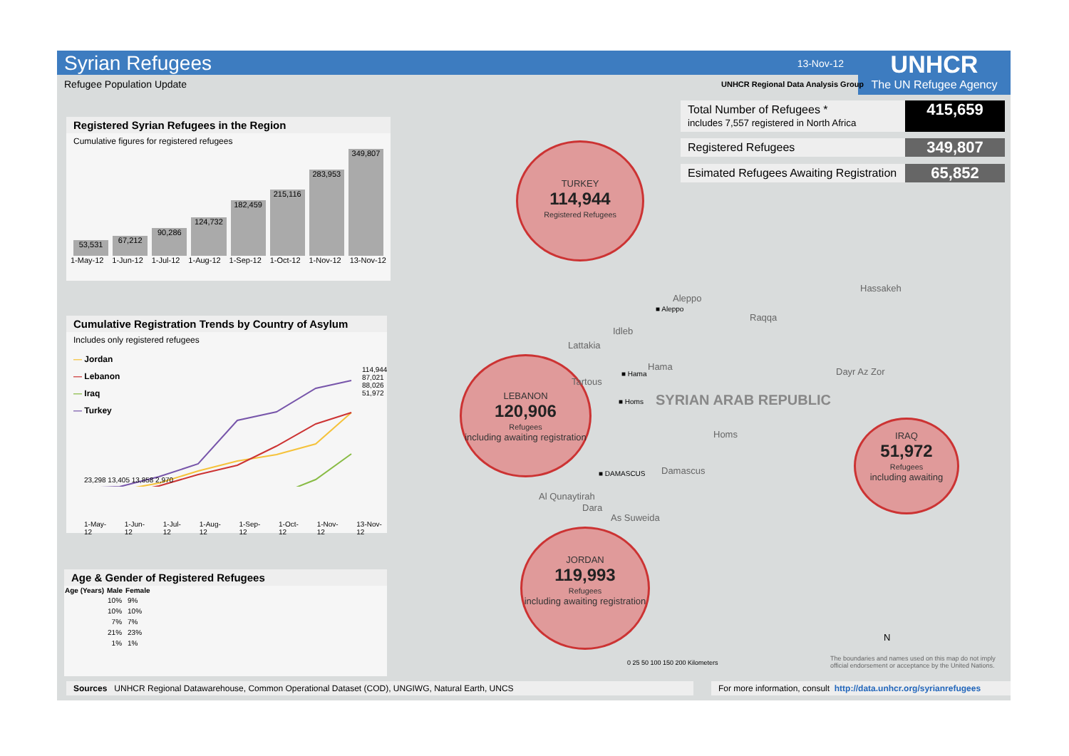Syrian Refugees
13-Nov-12
UNHCR
The UN Refugee Agency
Refugee Population Update
UNHCR Regional Data Analysis Group
Total Number of Refugees *
includes 7,557 registered in North Africa 415,659
Registered Refugees 349,807
Esimated Refugees Awaiting Registration 65,852
Registered Syrian Refugees in the Region
Cumulative figures for registered refugees
53,531
67,212
90,286
124,732
182,459
215,116
283,953
349,807
1-May-12 1-Jun-12 1-Jul-12 1-Aug-12 1-Sep-12 1-Oct-12 1-Nov-12 13-Nov-12
Cumulative Registration Trends by Country of Asylum
Includes only registered refugees
— Jordan
— Lebanon
— Iraq
— Turkey
23,298 13,405 13,858 2,970
114,944 87,021 88,026 51,972
1-May-12 1-Jun-12 1-Jul-12 1-Aug-12 1-Sep-12 1-Oct-12 1-Nov-12 13-Nov-12
Age & Gender of Registered Refugees
| Age (Years) | Male | Female |
| --- | --- | --- |
| | 10% | 9% |
| | 10% | 10% |
| | 7% | 7% |
| | 21% | 23% |
| | 1% | 1% |
TURKEY
114,944
Registered Refugees
LEBANON
120,906
Refugees
including awaiting registration
IRAQ
51,972
Refugees
including awaiting
JORDAN
119,993
Refugees
including awaiting registration
Aleppo
■ Aleppo
Raqqa
Hassakeh
Idleb
Lattakia
Hama
■ Hama Dayr Az Zor
Tartous
■ Homs SYRIAN ARAB REPUBLIC
Homs
■ DAMASCUS Damascus
Al Qunaytirah
Dara
As Suweida
0 25 50 100 150 200 Kilometers
N
The boundaries and names used on this map do not imply
official endorsement or acceptance by the United Nations.
Sources UNHCR Regional Datawarehouse, Common Operational Dataset (COD), UNGIWG, Natural Earth, UNCS
For more information, consult http://data.unhcr.org/syrianrefugees